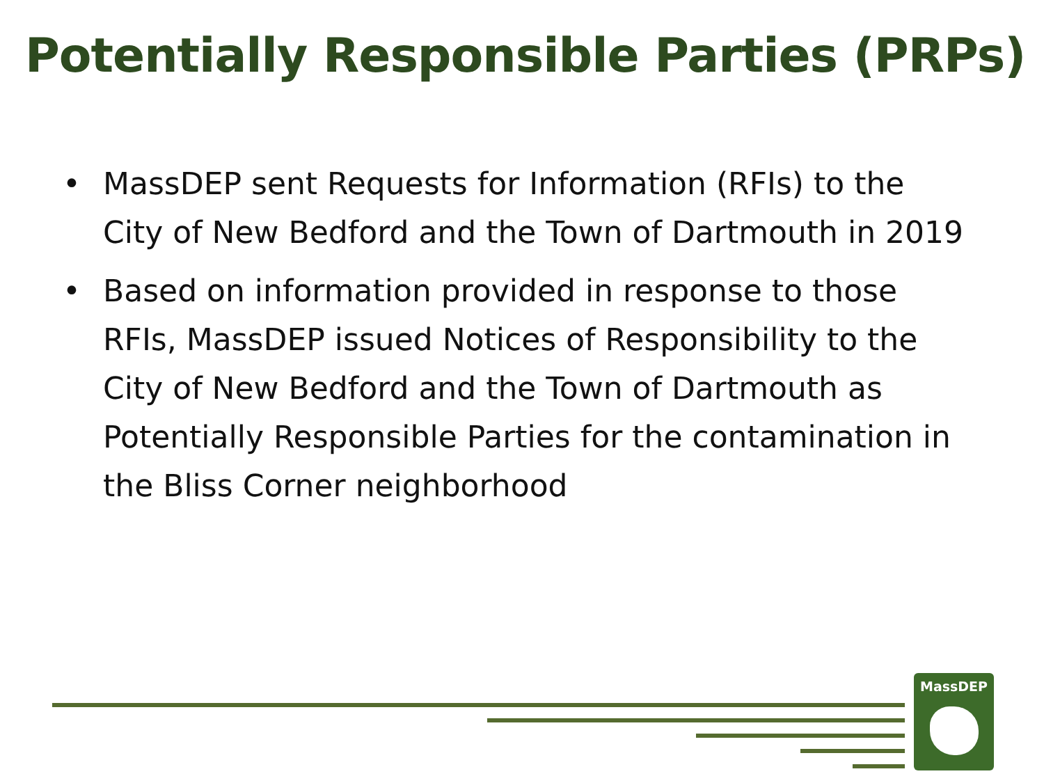Potentially Responsible Parties (PRPs)
• MassDEP sent Requests for Information (RFIs) to the City of New Bedford and the Town of Dartmouth in 2019
• Based on information provided in response to those RFIs, MassDEP issued Notices of Responsibility to the City of New Bedford and the Town of Dartmouth as Potentially Responsible Parties for the contamination in the Bliss Corner neighborhood
MassDEP